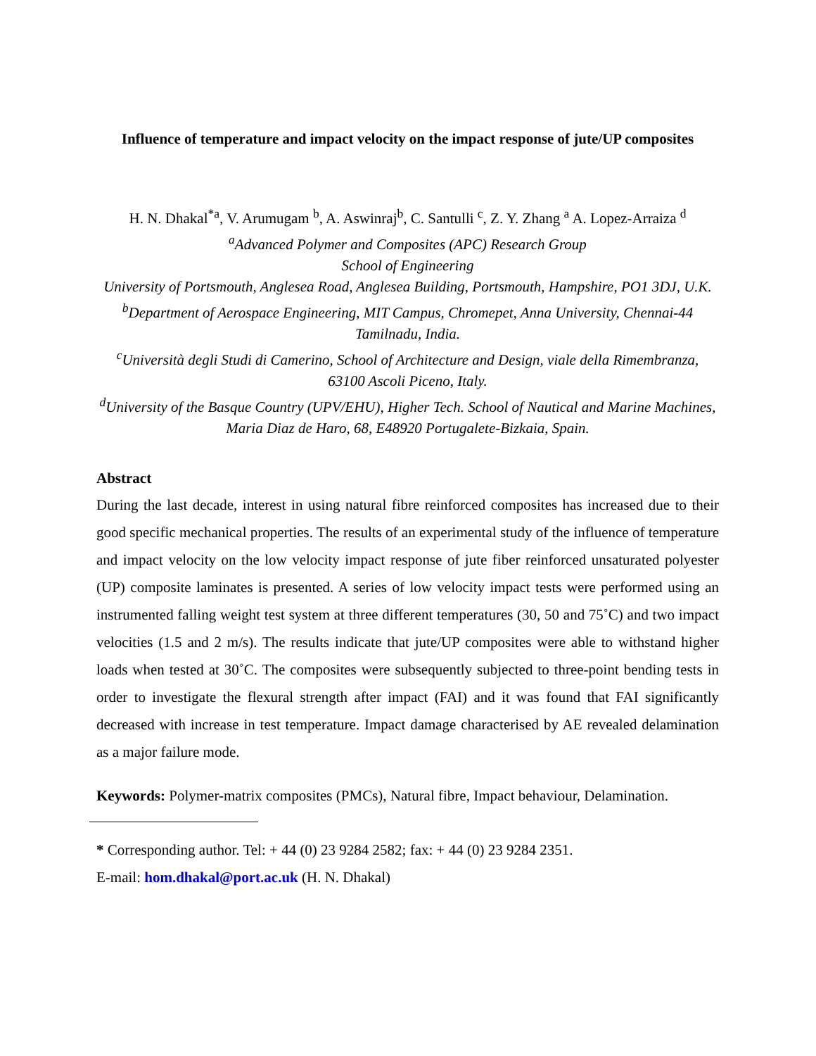Influence of temperature and impact velocity on the impact response of jute/UP composites
H. N. Dhakal<sup>*a</sup>, V. Arumugam <sup>b</sup>, A. Aswinraj<sup>b</sup>, C. Santulli <sup>c</sup>, Z. Y. Zhang <sup>a</sup> A. Lopez-Arraiza <sup>d</sup>
<sup>a</sup> Advanced Polymer and Composites (APC) Research Group
School of Engineering
University of Portsmouth, Anglesea Road, Anglesea Building, Portsmouth, Hampshire, PO1 3DJ, U.K.
<sup>b</sup> Department of Aerospace Engineering, MIT Campus, Chromepet, Anna University, Chennai-44 Tamilnadu, India.
<sup>c</sup> Università degli Studi di Camerino, School of Architecture and Design, viale della Rimembranza, 63100 Ascoli Piceno, Italy.
<sup>d</sup> University of the Basque Country (UPV/EHU), Higher Tech. School of Nautical and Marine Machines, Maria Diaz de Haro, 68, E48920 Portugalete-Bizkaia, Spain.
Abstract
During the last decade, interest in using natural fibre reinforced composites has increased due to their good specific mechanical properties. The results of an experimental study of the influence of temperature and impact velocity on the low velocity impact response of jute fiber reinforced unsaturated polyester (UP) composite laminates is presented. A series of low velocity impact tests were performed using an instrumented falling weight test system at three different temperatures (30, 50 and 75˚C) and two impact velocities (1.5 and 2 m/s). The results indicate that jute/UP composites were able to withstand higher loads when tested at 30˚C. The composites were subsequently subjected to three-point bending tests in order to investigate the flexural strength after impact (FAI) and it was found that FAI significantly decreased with increase in test temperature. Impact damage characterised by AE revealed delamination as a major failure mode.
Keywords: Polymer-matrix composites (PMCs), Natural fibre, Impact behaviour, Delamination.
* Corresponding author. Tel: + 44 (0) 23 9284 2582; fax: + 44 (0) 23 9284 2351.
E-mail: hom.dhakal@port.ac.uk (H. N. Dhakal)